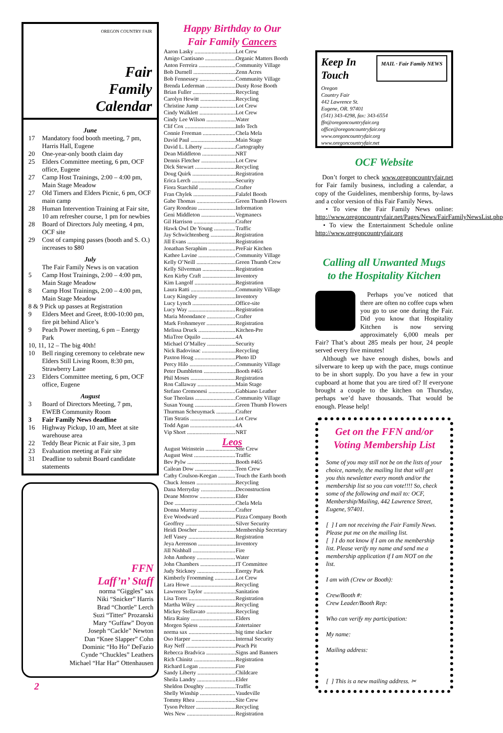OREGON COUNTRY FAIR
Fair
Family
Calendar
June
| 17 | Mandatory food booth meeting, 7 pm, Harris Hall, Eugene |
| 20 | One-year-only booth claim day |
| 25 | Elders Committee meeting, 6 pm, OCF office, Eugene |
| 27 | Camp Host Trainings, 2:00 – 4:00 pm, Main Stage Meadow |
| 27 | Old Timers and Elders Picnic, 6 pm, OCF main camp |
| 28 | Human Intervention Training at Fair site, 10 am refresher course, 1 pm for newbies |
| 28 | Board of Directors July meeting, 4 pm, OCF site |
| 29 | Cost of camping passes (booth and S. O.) increases to $80 |
July
The Fair Family News is on vacation
| 5 | Camp Host Trainings, 2:00 – 4:00 pm, Main Stage Meadow |
| 8 | Camp Host Trainings, 2:00 – 4:00 pm, Main Stage Meadow |
| 8 & 9 Pick up passes at Registration | |
| 9 | Elders Meet and Greet, 8:00-10:00 pm, fire pit behind Alice’s |
| 9 | Peach Power meeting, 6 pm – Energy Park |
| 10, 11, 12 – The big 40th! | |
| 10 | Bell ringing ceremony to celebrate new Elders Still Living Room, 8:30 pm, Strawberry Lane |
| 23 | Elders Committee meeting, 6 pm, OCF office, Eugene |
August
| 3 | Board of Directors Meeting, 7 pm, EWEB Community Room |
| 3 | Fair Family News deadline |
| 16 | Highway Pickup, 10 am, Meet at site warehouse area |
| 22 | Teddy Bear Picnic at Fair site, 3 pm |
| 23 | Evaluation meeting at Fair site |
| 31 | Deadline to submit Board candidate statements |
FFN
Laff’n’ Staff
norma “Giggles” sax
Niki “Snicker” Harris
Brad “Chortle” Lerch
Suzi “Titter” Prozanski
Mary “Guffaw” Doyon
Joseph “Cackle” Newton
Dan “Knee Slapper” Cohn
Dominic “Ho Ho” DeFazio
Cynde “Chuckles” Leathers
Michael “Har Har” Ottenhausen
2
Happy Birthday to Our
Fair Family Cancers
Aaron Lasky Lot Crew
Amigo Cantisano Organic Matters Booth
Anton Ferreira Community Village
Bob Durnell Zenn Acres
Bob Fennessey Community Village
Brenda Lederman Dusty Rose Booth
Brian Fuller Recycling
Carolyn Hewitt Recycling
Christine Jump Lot Crew
Cindy Walklett Lot Crew
Cindy Lee Wilson Water
Clif Cox Info Tech
Connie Freeman Chela Mela
David Paul Main Stage
David L. Liberty Cartography
Dean Middleton NRT
Dennis Fletcher Lot Crew
Dick Stewart Recycling
Doug Quirk Registration
Erica Lerch Security
Fiora Starchild Crafter
Fran Chylek Falafel Booth
Gabe Thomas Green Thumb Flowers
Gary Rondeau Information
Geni Middleton Vegmanecs
Gil Harrison Crafter
Hawk Owl De Young Traffic
Jay Schwichtenberg Registration
Jill Evans Registration
Jonathan Seraphim PreFair Kitchen
Kathee Lavine Community Village
Kelly O’Neill Green Thumb Crew
Kelly Silverman Registration
Ken Kirby Craft Inventory
Kim Langolf Registration
Laura Ratti Community Village
Lucy Kingsley Inventory
Lucy Lynch Office-site
Lucy Way Registration
Maria Moondance Crafter
Mark Frohnmeyer Registration
Melissa Druck Kitchen-Pre
MiaTree Oquilo 4A
Michael O’Malley Security
Nick Badovinac Recycling
Paxton Hoag Photo ID
Percy Hilo Community Village
Peter Dumbleton Booth #465
Phil Moses Registration
Ron Callaway Main Stage
Stefano Cremonesi Gabbiano Leather
Sue Theolass Community Village
Susan Young Green Thumb Flowers
Thurman Scheuymack Crafter
Tim Stratis Lot Crew
Todd Agan 4A
Vip Short NRT
Leos
August Weinstein Site Crew
August West Traffic
Bev Pylw Booth #465
Cailean Dow Teen Crew
Cathy Coulson-Keegan Touch the Earth booth
Chuck Jensen Recycling
Dana Merryday Deconstruction
Deane Morrow Elder
Doe Chela Mela
Donna Murray Crafter
Eve Woodward Pizza Company Booth
Geoffrey Silver Security
Heidi Doscher Membership Secretary
Jeff Vasey Registration
Jeya Aerenson Inventory
Jill Nishball Fire
John Anthony Water
John Chambers IT Committee
Judy Stickney Energy Park
Kimberly Froemming Lot Crew
Lara Howe Recycling
Lawrence Taylor Sanitation
Lisa Tores Registration
Martha Wiley Recycling
Mickey Stellavato Recycling
Mira Rainy Elders
Morgen Spiess Entertainer
norma sax big time slacker
Oso Harper Internal Security
Ray Neff Peach Pit
Rebecca Bradvica Signs and Banners
Rich Chinitz Registration
Richard Logan Fire
Sandy Liberty Childcare
Sheila Landry Elder
Sheldon Doughty Traffic
Shelly Winship Vaudeville
Tommy Rhea Site Crew
Tyson Peltzer Recycling
Wes New Registration
Keep In
Touch
MAIL · Fair Family NEWS
Oregon
Country Fair
442 Lawrence St.
Eugene, OR. 97401
(541) 343-4298, fax: 343-6554
ffn@oregoncountryfair.org
office@oregoncountryfair.org
www.oregoncountryfair.org
www.oregoncountryfair.net
OCF Website
Don’t forget to check www.oregoncountryfair.net for Fair family business, including a calendar, a copy of the Guidelines, membership forms, by-laws and a color version of this Fair Family News.
• To view the Fair Family News online: http://www.oregoncountryfair.net/Pages/News/FairFamilyNewsList.php
• To view the Entertainment Schedule online http://www.oregoncountryfair.org
Calling all Unwanted Mugs
to the Hospitality Kitchen
Perhaps you’ve noticed that there are often no coffee cups when you go to use one during the Fair. Did you know that Hospitality Kitchen is now serving approximately 6,000 meals per Fair? That’s about 285 meals per hour, 24 people served every five minutes!
Although we have enough dishes, bowls and silverware to keep up with the pace, mugs continue to be in short supply. Do you have a few in your cupboard at home that you are tired of? If everyone brought a couple to the kitchen on Thursday, perhaps we’d have thousands. That would be enough. Please help!
Get on the FFN and/or
Voting Membership List
Some of you may still not be on the lists of your choice, namely, the mailing list that will get you this newsletter every month and/or the membership list so you can vote!!!! So, check some of the following and mail to: OCF, Membership/Mailing, 442 Lawrence Street, Eugene, 97401.
[ ] I am not receiving the Fair Family News. Please put me on the mailing list.
[ ] I do not know if I am on the membership list. Please verify my name and send me a membership application if I am NOT on the list.
I am with (Crew or Booth):
Crew/Booth #:
Crew Leader/Booth Rep:
Who can verify my participation:
My name:
Mailing address:
[ ] This is a new mailing address. ✂